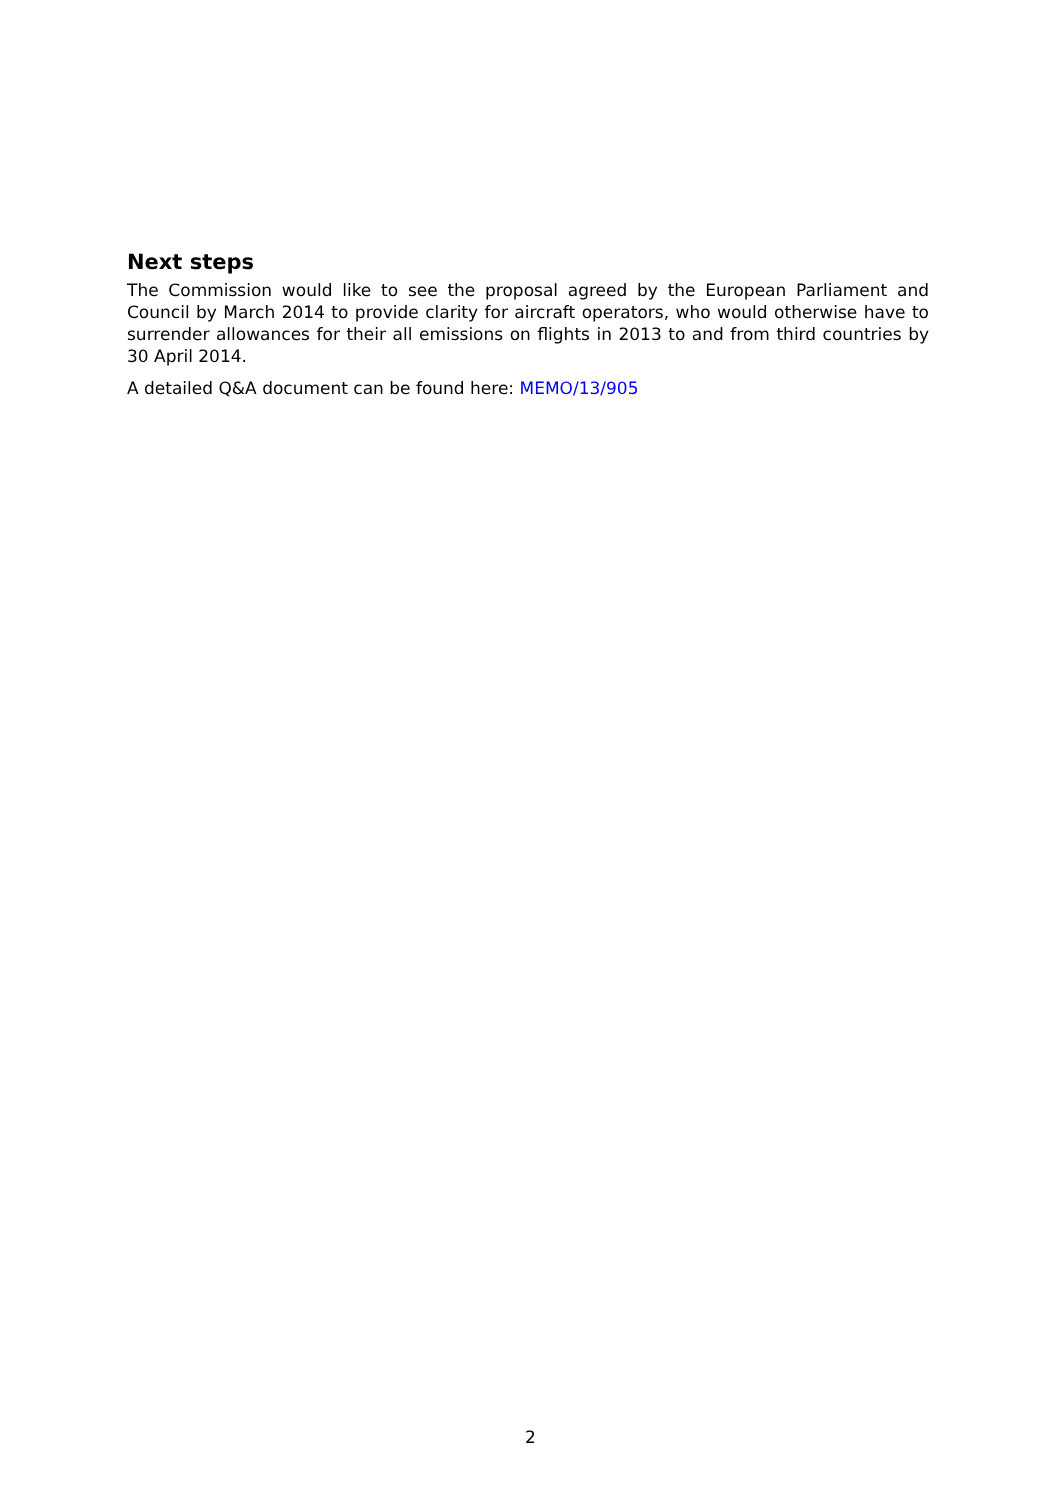Next steps
The Commission would like to see the proposal agreed by the European Parliament and Council by March 2014 to provide clarity for aircraft operators, who would otherwise have to surrender allowances for their all emissions on flights in 2013 to and from third countries by 30 April 2014.
A detailed Q&A document can be found here: MEMO/13/905
2